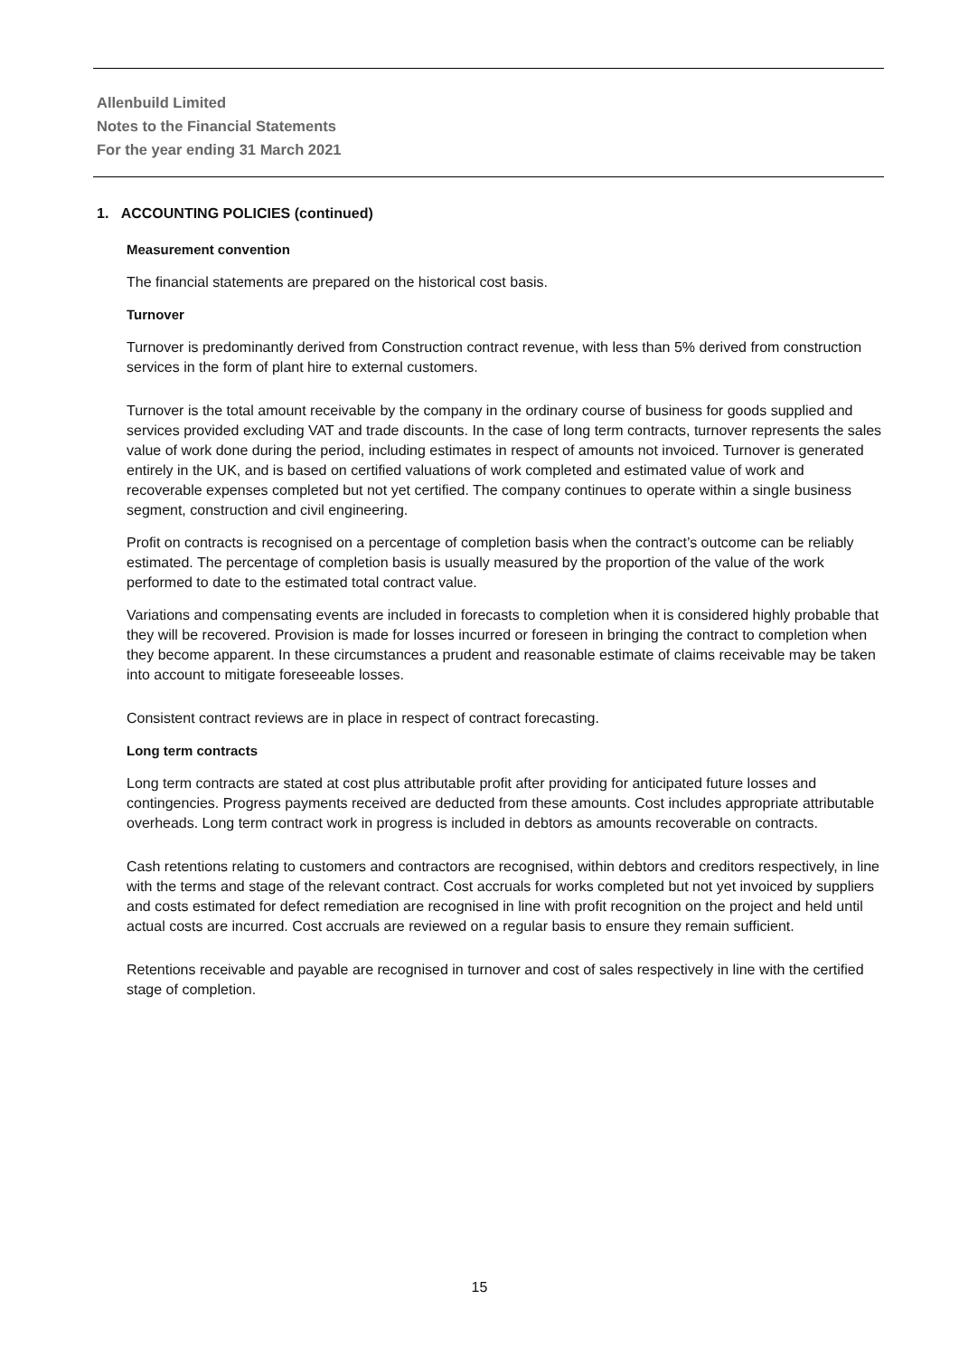Allenbuild Limited
Notes to the Financial Statements
For the year ending 31 March 2021
1. ACCOUNTING POLICIES (continued)
Measurement convention
The financial statements are prepared on the historical cost basis.
Turnover
Turnover is predominantly derived from Construction contract revenue, with less than 5% derived from construction services in the form of plant hire to external customers.
Turnover is the total amount receivable by the company in the ordinary course of business for goods supplied and services provided excluding VAT and trade discounts. In the case of long term contracts, turnover represents the sales value of work done during the period, including estimates in respect of amounts not invoiced. Turnover is generated entirely in the UK, and is based on certified valuations of work completed and estimated value of work and recoverable expenses completed but not yet certified. The company continues to operate within a single business segment, construction and civil engineering.
Profit on contracts is recognised on a percentage of completion basis when the contract’s outcome can be reliably estimated. The percentage of completion basis is usually measured by the proportion of the value of the work performed to date to the estimated total contract value.
Variations and compensating events are included in forecasts to completion when it is considered highly probable that they will be recovered. Provision is made for losses incurred or foreseen in bringing the contract to completion when they become apparent. In these circumstances a prudent and reasonable estimate of claims receivable may be taken into account to mitigate foreseeable losses.
Consistent contract reviews are in place in respect of contract forecasting.
Long term contracts
Long term contracts are stated at cost plus attributable profit after providing for anticipated future losses and contingencies. Progress payments received are deducted from these amounts. Cost includes appropriate attributable overheads. Long term contract work in progress is included in debtors as amounts recoverable on contracts.
Cash retentions relating to customers and contractors are recognised, within debtors and creditors respectively, in line with the terms and stage of the relevant contract. Cost accruals for works completed but not yet invoiced by suppliers and costs estimated for defect remediation are recognised in line with profit recognition on the project and held until actual costs are incurred. Cost accruals are reviewed on a regular basis to ensure they remain sufficient.
Retentions receivable and payable are recognised in turnover and cost of sales respectively in line with the certified stage of completion.
15